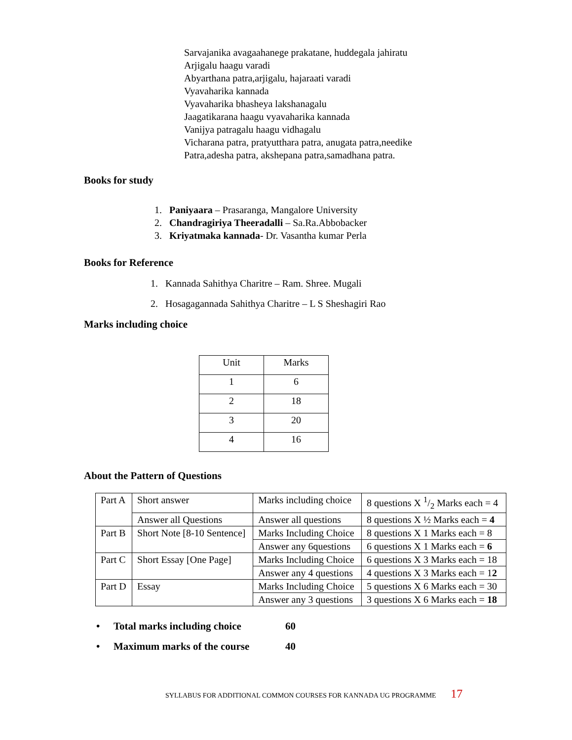Sarvajanika avagaahanege prakatane, huddegala jahiratu
Arjigalu haagu varadi
Abyarthana patra,arjigalu, hajaraati varadi
Vyavaharika kannada
Vyavaharika bhasheya lakshanagalu
Jaagatikarana haagu vyavaharika kannada
Vanijya patragalu haagu vidhagalu
Vicharana patra, pratyutthara patra, anugata patra,needike
Patra,adesha patra, akshepana patra,samadhana patra.
Books for study
1. Paniyaara – Prasaranga, Mangalore University
2. Chandragiriya Theeradalli – Sa.Ra.Abbobacker
3. Kriyatmaka kannada- Dr. Vasantha kumar Perla
Books for Reference
1. Kannada Sahithya Charitre – Ram. Shree. Mugali
2. Hosagagannada Sahithya Charitre – L S Sheshagiri Rao
Marks including choice
| Unit | Marks |
| 1 | 6 |
| 2 | 18 |
| 3 | 20 |
| 4 | 16 |
About the Pattern of Questions
| Part A | Short answer | Marks including choice | 8 questions X 1/2 Marks each = 4 |
| | Answer all Questions | Answer all questions | 8 questions X ½ Marks each = 4 |
| Part B | Short Note [8-10 Sentence] | Marks Including Choice | 8 questions X 1 Marks each = 8 |
| | | Answer any 6questions | 6 questions X 1 Marks each = 6 |
| Part C | Short Essay [One Page] | Marks Including Choice | 6 questions X 3 Marks each = 18 |
| | | Answer any 4 questions | 4 questions X 3 Marks each = 1 2 |
| Part D | Essay | Marks Including Choice | 5 questions X 6 Marks each = 30 |
| | | Answer any 3 questions | 3 questions X 6 Marks each = 18 |
• Total marks including choice 60
• Maximum marks of the course 40
SYLLABUS FOR ADDITIONAL COMMON COURSES FOR KANNADA UG PROGRAMME 17